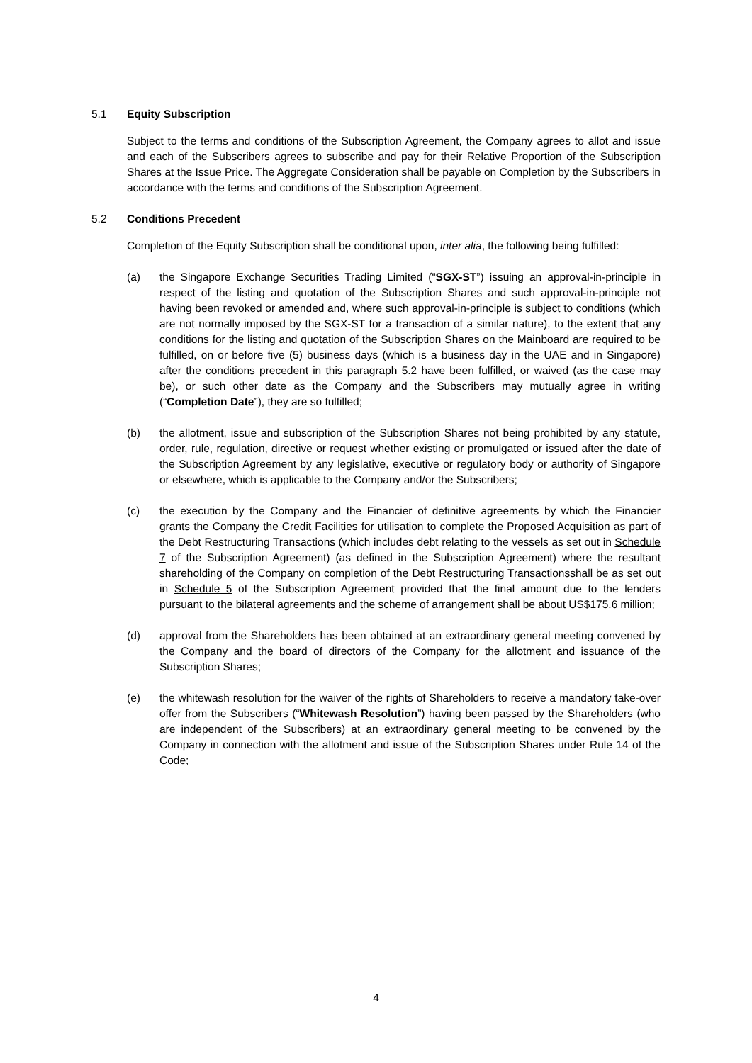5.1 Equity Subscription
Subject to the terms and conditions of the Subscription Agreement, the Company agrees to allot and issue and each of the Subscribers agrees to subscribe and pay for their Relative Proportion of the Subscription Shares at the Issue Price. The Aggregate Consideration shall be payable on Completion by the Subscribers in accordance with the terms and conditions of the Subscription Agreement.
5.2 Conditions Precedent
Completion of the Equity Subscription shall be conditional upon, inter alia, the following being fulfilled:
(a) the Singapore Exchange Securities Trading Limited (“SGX-ST”) issuing an approval-in-principle in respect of the listing and quotation of the Subscription Shares and such approval-in-principle not having been revoked or amended and, where such approval-in-principle is subject to conditions (which are not normally imposed by the SGX-ST for a transaction of a similar nature), to the extent that any conditions for the listing and quotation of the Subscription Shares on the Mainboard are required to be fulfilled, on or before five (5) business days (which is a business day in the UAE and in Singapore) after the conditions precedent in this paragraph 5.2 have been fulfilled, or waived (as the case may be), or such other date as the Company and the Subscribers may mutually agree in writing (“Completion Date”), they are so fulfilled;
(b) the allotment, issue and subscription of the Subscription Shares not being prohibited by any statute, order, rule, regulation, directive or request whether existing or promulgated or issued after the date of the Subscription Agreement by any legislative, executive or regulatory body or authority of Singapore or elsewhere, which is applicable to the Company and/or the Subscribers;
(c) the execution by the Company and the Financier of definitive agreements by which the Financier grants the Company the Credit Facilities for utilisation to complete the Proposed Acquisition as part of the Debt Restructuring Transactions (which includes debt relating to the vessels as set out in Schedule 7 of the Subscription Agreement) (as defined in the Subscription Agreement) where the resultant shareholding of the Company on completion of the Debt Restructuring Transactionsshall be as set out in Schedule 5 of the Subscription Agreement provided that the final amount due to the lenders pursuant to the bilateral agreements and the scheme of arrangement shall be about US$175.6 million;
(d) approval from the Shareholders has been obtained at an extraordinary general meeting convened by the Company and the board of directors of the Company for the allotment and issuance of the Subscription Shares;
(e) the whitewash resolution for the waiver of the rights of Shareholders to receive a mandatory take-over offer from the Subscribers (“Whitewash Resolution”) having been passed by the Shareholders (who are independent of the Subscribers) at an extraordinary general meeting to be convened by the Company in connection with the allotment and issue of the Subscription Shares under Rule 14 of the Code;
4